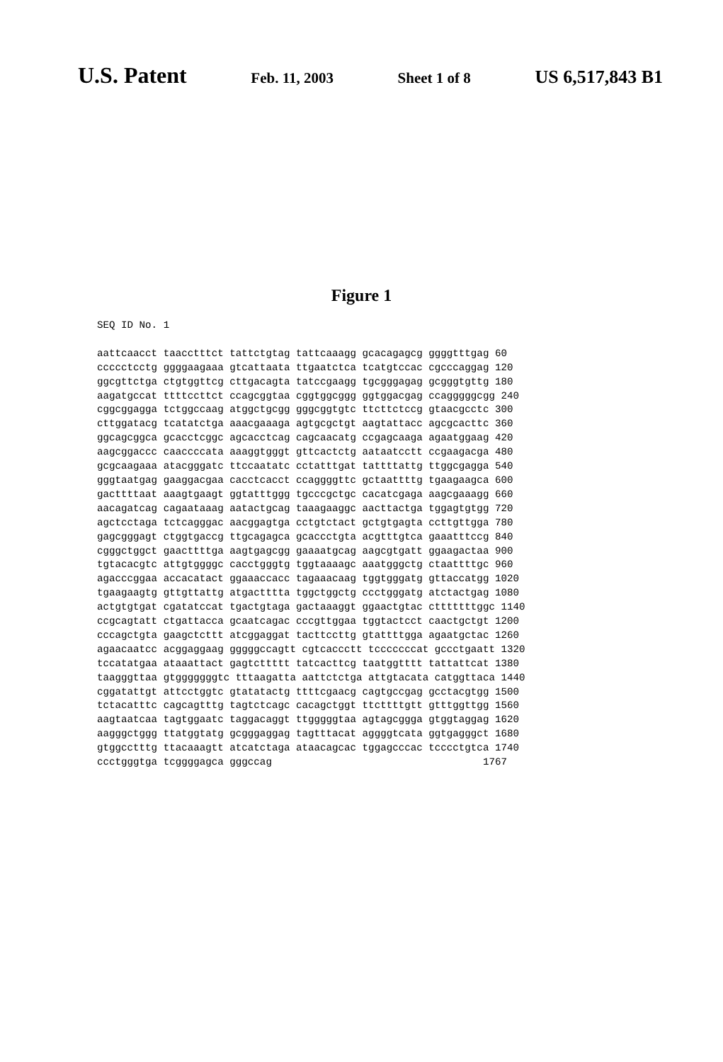U.S. Patent Feb. 11, 2003 Sheet 1 of 8 US 6,517,843 B1
Figure 1
SEQ ID No. 1

aattcaacct taacctttct tattctgtag tattcaaagg gcacagagcg ggggtttgag 60
ccccctcctg ggggaagaaa gtcattaata ttgaatctca tcatgtccac cgcccaggag 120
ggcgttctga ctgtggttcg cttgacagta tatccgaagg tgcgggagag gcgggtgttg 180
aagatgccat ttttccttct ccagcggtaa cggtggcggg ggtggacgag ccagggggcgg 240
cggcggagga tctggccaag atggctgcgg gggcggtgtc ttcttctccg gtaacgcctc 300
cttggatacg tcatatctga aaacgaaaga agtgcgctgt aagtattacc agcgcacttc 360
ggcagcggca gcacctcggc agcacctcag cagcaacatg ccgagcaaga agaatggaag 420
aagcggaccc caaccccata aaaggtgggt gttcactctg aataatcctt ccgaagacga 480
gcgcaagaaa atacgggatc ttccaatatc cctatttgat tattttattg ttggcgagga 540
gggtaatgag gaaggacgaa cacctcacct ccaggggttc gctaattttg tgaagaagca 600
gacttttaat aaagtgaagt ggtatttggg tgcccgctgc cacatcgaga aagcgaaagg 660
aacagatcag cagaataaag aatactgcag taaagaaggc aacttactga tggagtgtgg 720
agctcctaga tctcagggac aacggagtga cctgtctact gctgtgagta ccttgttgga 780
gagcgggagt ctggtgaccg ttgcagagca gcaccctgta acgtttgtca gaaatttccg 840
cgggctggct gaacttttga aagtgagcgg gaaaatgcag aagcgtgatt ggaagactaa 900
tgtacacgtc attgtggggc cacctgggtg tggtaaaagc aaatgggctg ctaattttgc 960
agacccggaa accacatact ggaaaccacc tagaaacaag tggtgggatg gttaccatgg 1020
tgaagaagtg gttgttattg atgactttta tggctggctg ccctgggatg atctactgag 1080
actgtgtgat cgatatccat tgactgtaga gactaaaggt ggaactgtac ctttttttggc 1140
ccgcagtatt ctgattacca gcaatcagac cccgttggaa tggtactcct caactgctgt 1200
cccagctgta gaagctcttt atcggaggat tacttccttg gtattttgga agaatgctac 1260
agaacaatcc acggaggaag gggggccagtt cgtcaccctt tcccccccat gccctgaatt 1320
tccatatgaa ataaattact gagtcttttt tatcacttcg taatggtttt tattattcat 1380
taagggttaa gtgggggggtc tttaagatta aattctctga attgtacata catggttaca 1440
cggatattgt attcctggtc gtatatactg ttttcgaacg cagtgccgag gcctacgtgg 1500
tctacatttc cagcagtttg tagtctcagc cacagctggt ttcttttgtt gtttggttgg 1560
aagtaatcaa tagtggaatc taggacaggt ttgggggtaa agtagcggga gtggtaggag 1620
aagggctggg ttatggtatg gcgggaggag tagtttacat aggggtcata ggtgagggct 1680
gtggcctttg ttacaaagtt atcatctaga ataacagcac tggagcccac tcccctgtca 1740
ccctgggtga tcggggagca gggccag                                   1767